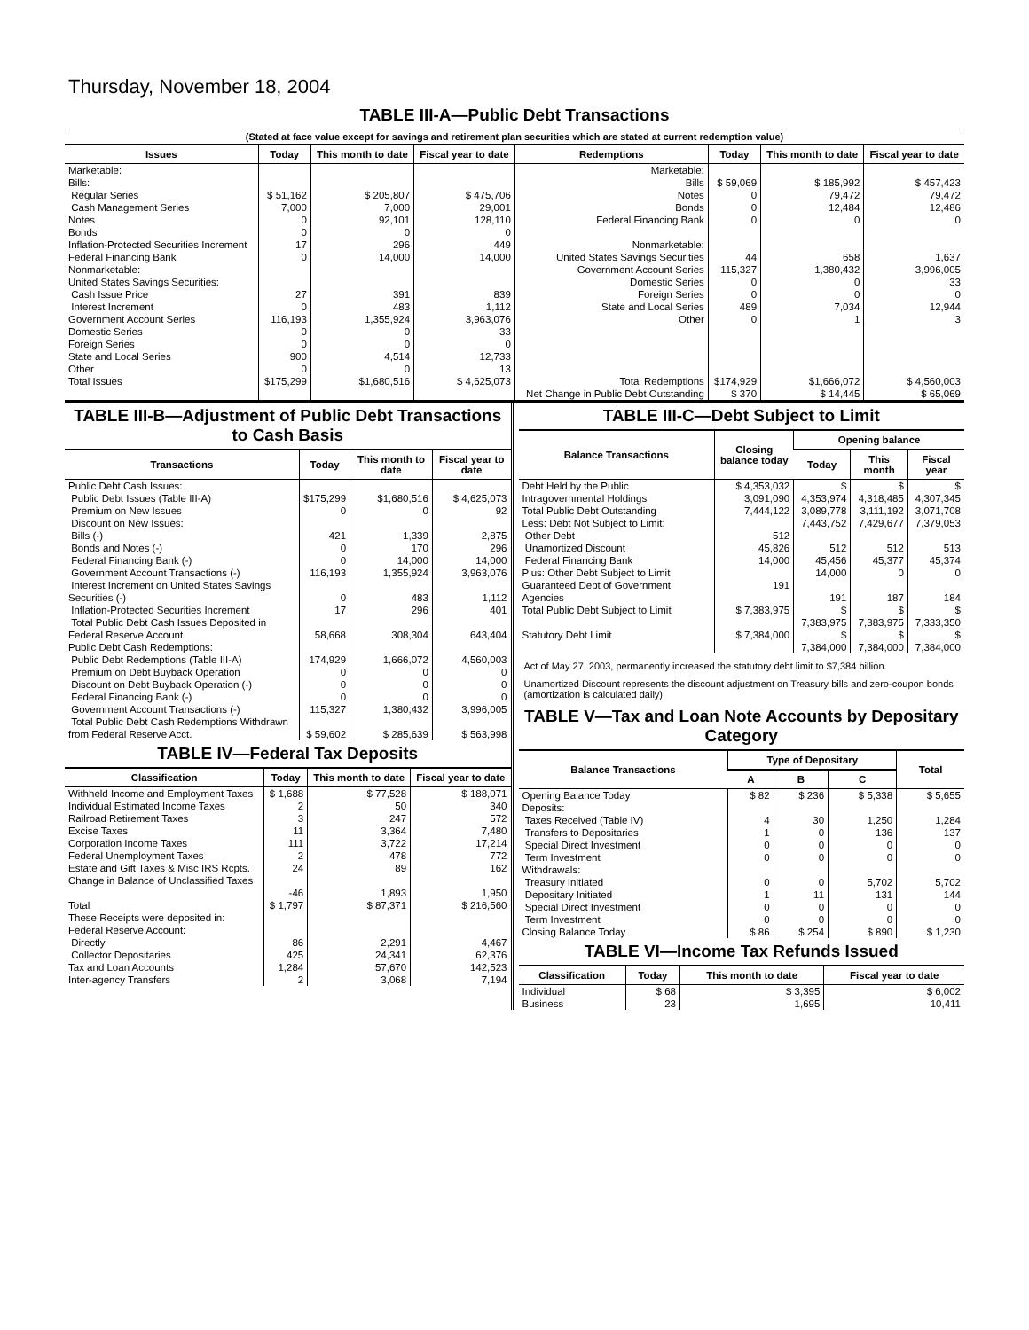Thursday, November 18, 2004
TABLE III-A—Public Debt Transactions
(Stated at face value except for savings and retirement plan securities which are stated at current redemption value)
| Issues | Today | This month to date | Fiscal year to date | Redemptions | Today | This month to date | Fiscal year to date |
| --- | --- | --- | --- | --- | --- | --- | --- |
| Marketable: Bills: Regular Series Cash Management Series Notes Bonds Inflation-Protected Securities Increment Federal Financing Bank Nonmarketable: United States Savings Securities: Cash Issue Price Interest Increment Government Account Series Domestic Series Foreign Series State and Local Series Other | $ 51,162 7,000 0 0 17 0 27 0 116,193 0 0 900 0 | $ 205,807 7,000 92,101 0 296 14,000 391 483 1,355,924 0 0 4,514 0 | $ 475,706 29,001 128,110 0 449 14,000 839 1,112 3,963,076 33 0 12,733 13 | Marketable: Bills Notes Bonds Federal Financing Bank Nonmarketable: United States Savings Securities Government Account Series Domestic Series Foreign Series State and Local Series Other | $ 59,069 0 0 0 44 115,327 0 0 489 0 | $ 185,992 79,472 12,484 0 658 1,380,432 0 0 7,034 1 | $ 457,423 79,472 12,486 0 1,637 3,996,005 33 0 12,944 3 |
| Total Issues | $175,299 | $1,680,516 | $ 4,625,073 | Total Redemptions | $174,929 | $1,666,072 | $ 4,560,003 |
| | | | | Net Change in Public Debt Outstanding | $ 370 | $ 14,445 | $ 65,069 |
TABLE III-B—Adjustment of Public Debt Transactions to Cash Basis
| Transactions | Today | This month to date | Fiscal year to date |
| --- | --- | --- | --- |
| Public Debt Cash Issues: Public Debt Issues (Table III-A) Premium on New Issues Discount on New Issues: Bills (-) Bonds and Notes (-) Federal Financing Bank (-) Government Account Transactions (-) Interest Increment on United States Savings Securities (-) Inflation-Protected Securities Increment Total Public Debt Cash Issues Deposited in Federal Reserve Account Public Debt Cash Redemptions: Public Debt Redemptions (Table III-A) Premium on Debt Buyback Operation Discount on Debt Buyback Operation (-) Federal Financing Bank (-) Government Account Transactions (-) Total Public Debt Cash Redemptions Withdrawn from Federal Reserve Acct. | $175,299 0 421 0 0 116,193 0 17 58,668 174,929 0 0 0 115,327 $ 59,602 | $1,680,516 0 1,339 170 14,000 1,355,924 483 296 308,304 1,666,072 0 0 0 1,380,432 $ 285,639 | $ 4,625,073 92 2,875 296 14,000 3,963,076 1,112 401 643,404 4,560,003 0 0 0 3,996,005 $ 563,998 |
TABLE IV—Federal Tax Deposits
| Classification | Today | This month to date | Fiscal year to date |
| --- | --- | --- | --- |
| Withheld Income and Employment Taxes Individual Estimated Income Taxes Railroad Retirement Taxes Excise Taxes Corporation Income Taxes Federal Unemployment Taxes Estate and Gift Taxes & Misc IRS Rcpts. Change in Balance of Unclassified Taxes | $ 1,688 2 3 11 111 2 24 -46 | $ 77,528 50 247 3,364 3,722 478 89 1,893 | $ 188,071 340 572 7,480 17,214 772 162 1,950 |
| Total | $ 1,797 | $ 87,371 | $ 216,560 |
| These Receipts were deposited in: Federal Reserve Account: Directly Collector Depositaries Tax and Loan Accounts Inter-agency Transfers | 86 425 1,284 2 | 2,291 24,341 57,670 3,068 | 4,467 62,376 142,523 7,194 |
TABLE III-C—Debt Subject to Limit
| Balance Transactions | Closing balance today | Opening balance | | |
| --- | --- | --- | --- | --- |
| | | Today | This month | Fiscal year |
| Debt Held by the Public Intragovernmental Holdings Total Public Debt Outstanding Less: Debt Not Subject to Limit: Other Debt Unamortized Discount Federal Financing Bank Plus: Other Debt Subject to Limit Guaranteed Debt of Government Agencies | $ 4,353,032 3,091,090 7,444,122 512 45,826 14,000 191 | $ 4,353,974 3,089,778 7,443,752 512 45,456 14,000 191 | $ 4,318,485 3,111,192 7,429,677 512 45,377 0 187 | $ 4,307,345 3,071,708 7,379,053 513 45,374 0 184 |
| Total Public Debt Subject to Limit | $ 7,383,975 | $ 7,383,975 | $ 7,383,975 | $ 7,333,350 |
| Statutory Debt Limit | $ 7,384,000 | $ 7,384,000 | $ 7,384,000 | $ 7,384,000 |
Act of May 27, 2003, permanently increased the statutory debt limit to $7,384 billion.
Unamortized Discount represents the discount adjustment on Treasury bills and zero-coupon bonds (amortization is calculated daily).
TABLE V—Tax and Loan Note Accounts by Depositary Category
| Balance Transactions | Type of Depositary | | | Total |
| --- | --- | --- | --- | --- |
| | A | B | C | |
| Opening Balance Today Deposits: Taxes Received (Table IV) Transfers to Depositaries Special Direct Investment Term Investment Withdrawals: Treasury Initiated Depositary Initiated Special Direct Investment Term Investment | $ 82 4 1 0 0 0 1 0 0 | $ 236 30 0 0 0 0 11 0 0 | $ 5,338 1,250 136 0 0 5,702 131 0 0 | $ 5,655 1,284 137 0 0 5,702 144 0 0 |
| Closing Balance Today | $ 86 | $ 254 | $ 890 | $ 1,230 |
TABLE VI—Income Tax Refunds Issued
| Classification | Today | This month to date | Fiscal year to date |
| --- | --- | --- | --- |
| Individual Business | $ 68 23 | $ 3,395 1,695 | $ 6,002 10,411 |